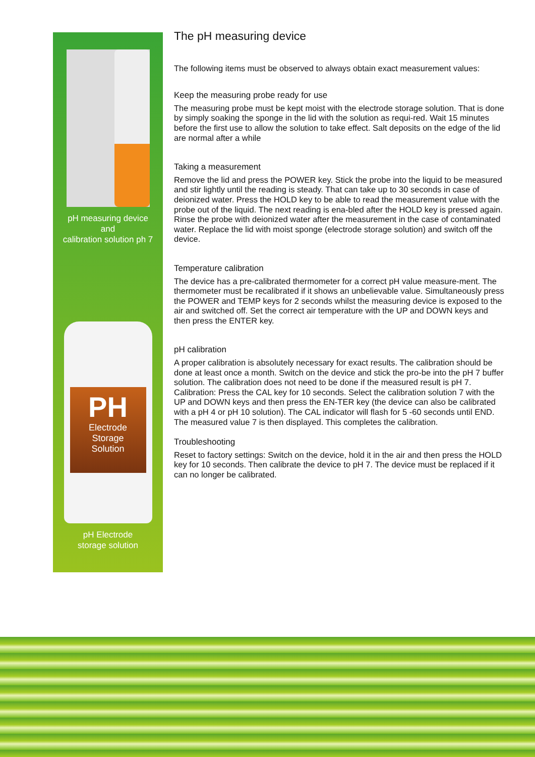pH measuring device
and
calibration solution ph 7
PH
Electrode
Storage
Solution
pH Electrode
storage solution
The pH measuring device
The following items must be observed to always obtain exact measurement values:
Keep the measuring probe ready for use
The measuring probe must be kept moist with the electrode storage solution. That is done by simply soaking the sponge in the lid with the solution as requi-red. Wait 15 minutes before the first use to allow the solution to take effect. Salt deposits on the edge of the lid are normal after a while
Taking a measurement
Remove the lid and press the POWER key. Stick the probe into the liquid to be measured and stir lightly until the reading is steady. That can take up to 30 seconds in case of deionized water. Press the HOLD key to be able to read the measurement value with the probe out of the liquid. The next reading is ena-bled after the HOLD key is pressed again. Rinse the probe with deionized water after the measurement in the case of contaminated water. Replace the lid with moist sponge (electrode storage solution) and switch off the device.
Temperature calibration
The device has a pre-calibrated thermometer for a correct pH value measure-ment. The thermometer must be recalibrated if it shows an unbelievable value. Simultaneously press the POWER and TEMP keys for 2 seconds whilst the measuring device is exposed to the air and switched off. Set the correct air temperature with the UP and DOWN keys and then press the ENTER key.
pH calibration
A proper calibration is absolutely necessary for exact results. The calibration should be done at least once a month. Switch on the device and stick the pro-be into the pH 7 buffer solution. The calibration does not need to be done if the measured result is pH 7. Calibration: Press the CAL key for 10 seconds. Select the calibration solution 7 with the UP and DOWN keys and then press the EN-TER key (the device can also be calibrated with a pH 4 or pH 10 solution). The CAL indicator will flash for 5 -60 seconds until END. The measured value 7 is then displayed. This completes the calibration.
Troubleshooting
Reset to factory settings: Switch on the device, hold it in the air and then press the HOLD key for 10 seconds. Then calibrate the device to pH 7. The device must be replaced if it can no longer be calibrated.